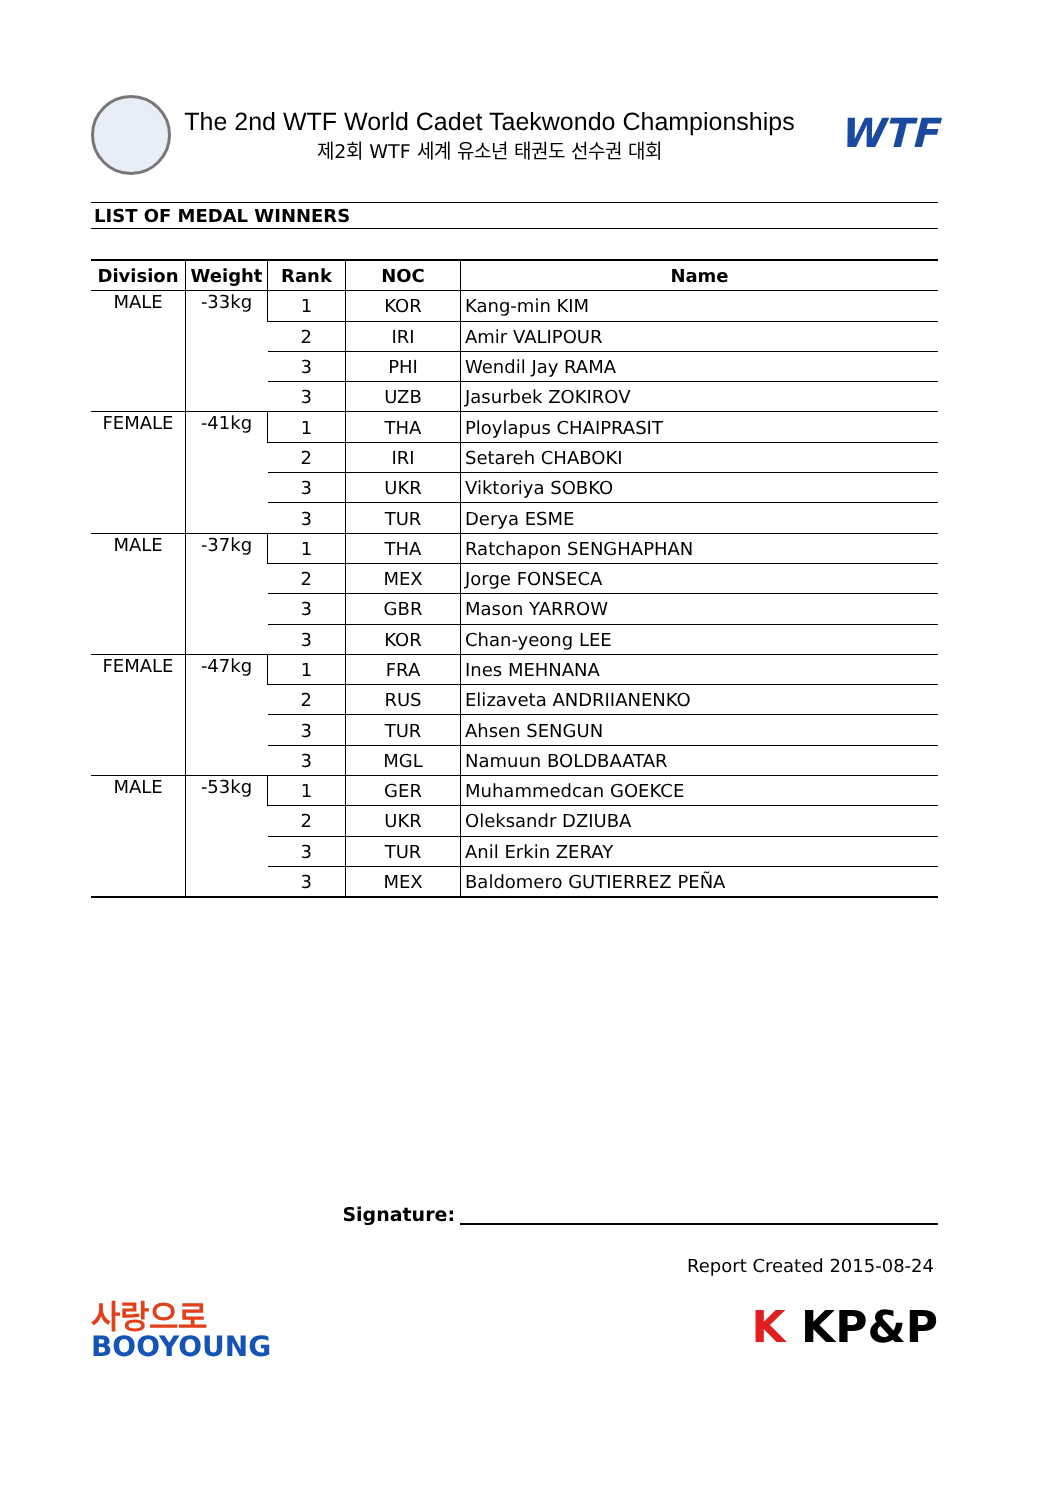The 2nd WTF World Cadet Taekwondo Championships
제2회 WTF 세계 유소년 태권도 선수권 대회
WTF
LIST OF MEDAL WINNERS
| Division | Weight | Rank | NOC | Name |
| --- | --- | --- | --- | --- |
| MALE | -33kg | 1 | KOR | Kang-min KIM |
| | | 2 | IRI | Amir VALIPOUR |
| | | 3 | PHI | Wendil Jay RAMA |
| | | 3 | UZB | Jasurbek ZOKIROV |
| FEMALE | -41kg | 1 | THA | Ploylapus CHAIPRASIT |
| | | 2 | IRI | Setareh CHABOKI |
| | | 3 | UKR | Viktoriya SOBKO |
| | | 3 | TUR | Derya ESME |
| MALE | -37kg | 1 | THA | Ratchapon SENGHAPHAN |
| | | 2 | MEX | Jorge FONSECA |
| | | 3 | GBR | Mason YARROW |
| | | 3 | KOR | Chan-yeong LEE |
| FEMALE | -47kg | 1 | FRA | Ines MEHNANA |
| | | 2 | RUS | Elizaveta ANDRIIANENKO |
| | | 3 | TUR | Ahsen SENGUN |
| | | 3 | MGL | Namuun BOLDBAATAR |
| MALE | -53kg | 1 | GER | Muhammedcan GOEKCE |
| | | 2 | UKR | Oleksandr DZIUBA |
| | | 3 | TUR | Anil Erkin ZERAY |
| | | 3 | MEX | Baldomero GUTIERREZ PEÑA |
Signature:
Report Created 2015-08-24
사랑으로
BOOYOUNG
K KP&P